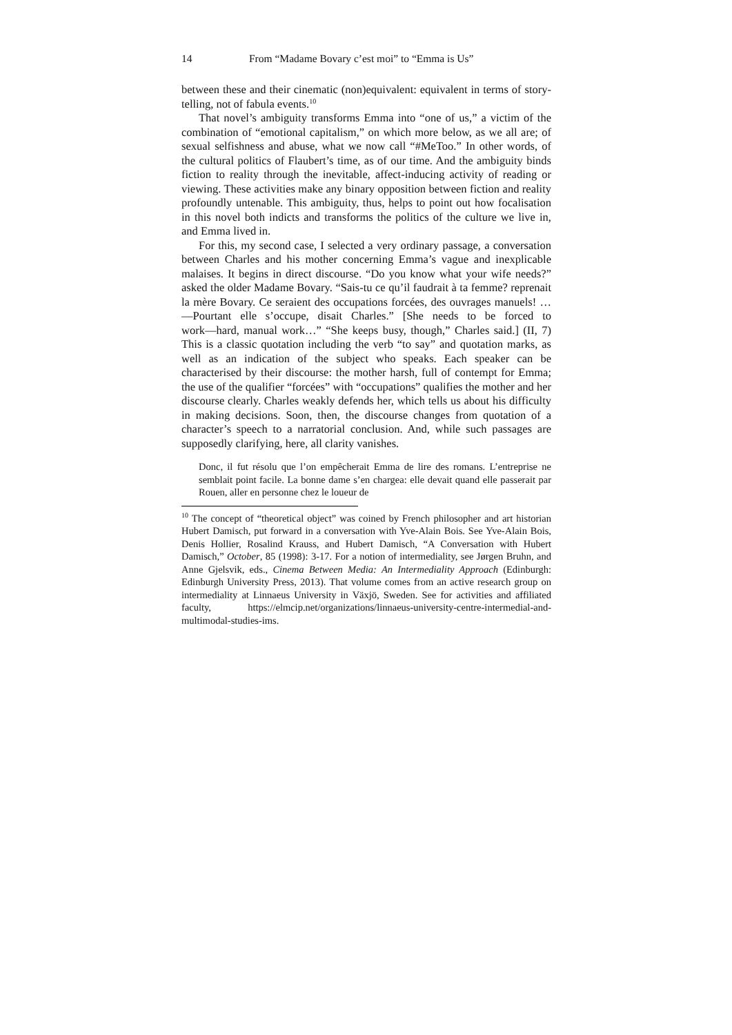14 From “Madame Bovary c’est moi” to “Emma is Us”
between these and their cinematic (non)equivalent: equivalent in terms of story-telling, not of fabula events.<sup>10</sup>
That novel’s ambiguity transforms Emma into “one of us,” a victim of the combination of “emotional capitalism,” on which more below, as we all are; of sexual selfishness and abuse, what we now call “#MeToo.” In other words, of the cultural politics of Flaubert’s time, as of our time. And the ambiguity binds fiction to reality through the inevitable, affect-inducing activity of reading or viewing. These activities make any binary opposition between fiction and reality profoundly untenable. This ambiguity, thus, helps to point out how focalisation in this novel both indicts and transforms the politics of the culture we live in, and Emma lived in.
For this, my second case, I selected a very ordinary passage, a conversation between Charles and his mother concerning Emma’s vague and inexplicable malaises. It begins in direct discourse. “Do you know what your wife needs?” asked the older Madame Bovary. “Sais-tu ce qu’il faudrait à ta femme? reprenait la mère Bovary. Ce seraient des occupations forcées, des ouvrages manuels! …―Pourtant elle s’occupe, disait Charles.” [She needs to be forced to work―hard, manual work…” “She keeps busy, though,” Charles said.] (II, 7) This is a classic quotation including the verb “to say” and quotation marks, as well as an indication of the subject who speaks. Each speaker can be characterised by their discourse: the mother harsh, full of contempt for Emma; the use of the qualifier “forcées” with “occupations” qualifies the mother and her discourse clearly. Charles weakly defends her, which tells us about his difficulty in making decisions. Soon, then, the discourse changes from quotation of a character’s speech to a narratorial conclusion. And, while such passages are supposedly clarifying, here, all clarity vanishes.
Donc, il fut résolu que l’on empêcherait Emma de lire des romans. L’entreprise ne semblait point facile. La bonne dame s’en chargea: elle devait quand elle passerait par Rouen, aller en personne chez le loueur de
<sup>10</sup> The concept of “theoretical object” was coined by French philosopher and art historian Hubert Damisch, put forward in a conversation with Yve-Alain Bois. See Yve-Alain Bois, Denis Hollier, Rosalind Krauss, and Hubert Damisch, “A Conversation with Hubert Damisch,” October, 85 (1998): 3-17. For a notion of intermediality, see Jørgen Bruhn, and Anne Gjelsvik, eds., Cinema Between Media: An Intermediality Approach (Edinburgh: Edinburgh University Press, 2013). That volume comes from an active research group on intermediality at Linnaeus University in Växjö, Sweden. See for activities and affiliated faculty, https://elmcip.net/organizations/linnaeus-university-centre-intermedial-and-multimodal-studies-ims.